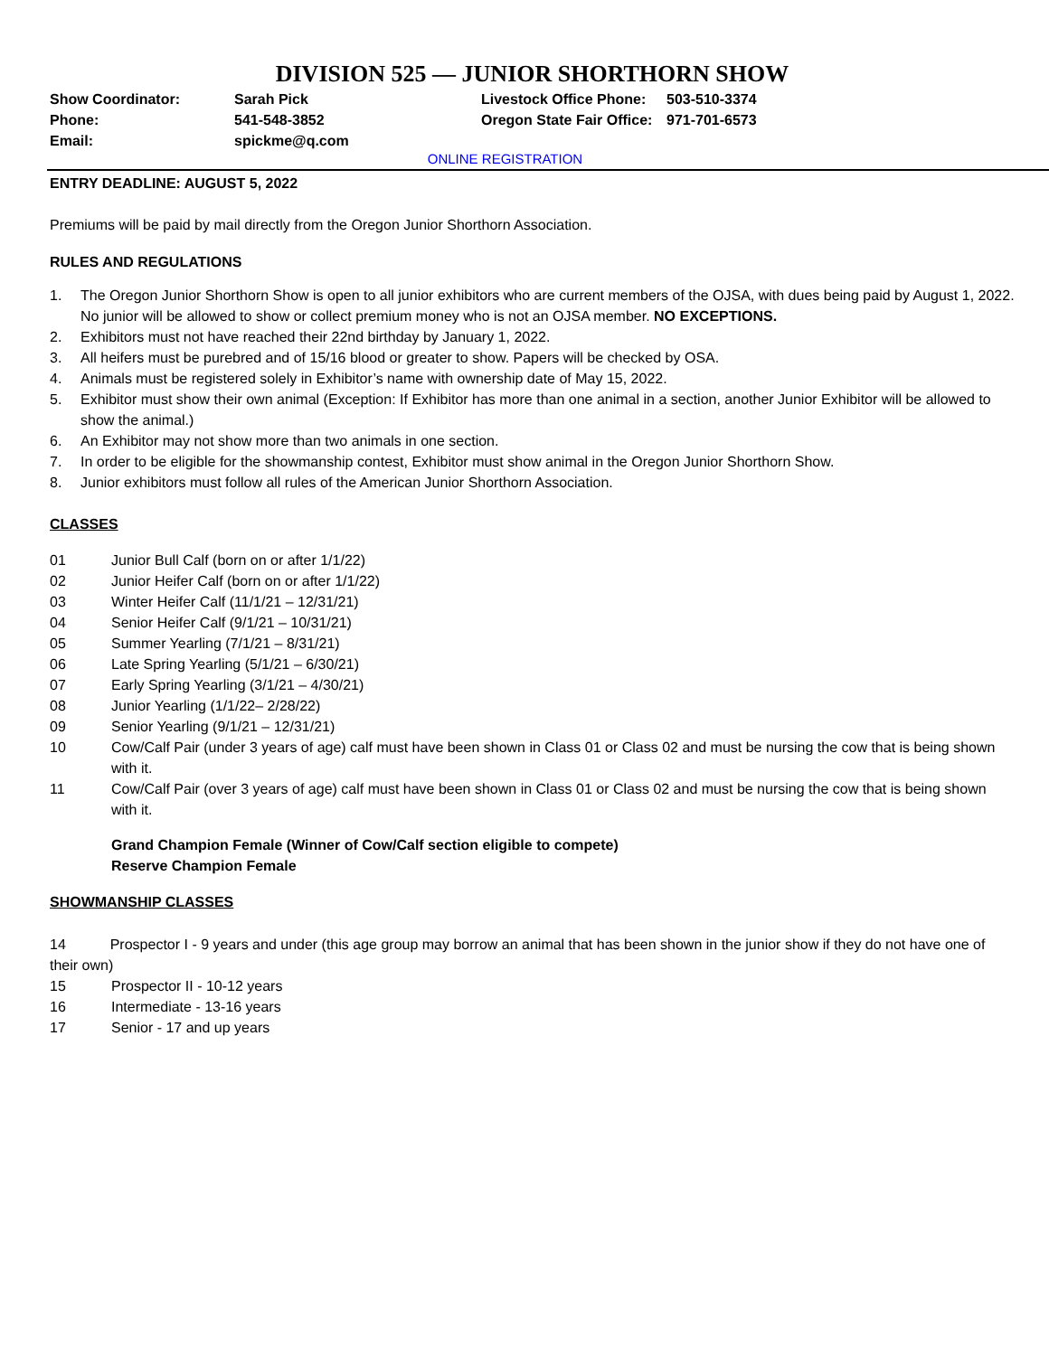DIVISION 525 — JUNIOR SHORTHORN SHOW
Show Coordinator:
Sarah Pick
Livestock Office Phone:
503-510-3374
Phone:
541-548-3852
Oregon State Fair Office:
971-701-6573
Email:
spickme@q.com
ONLINE REGISTRATION
ENTRY DEADLINE: AUGUST 5, 2022
Premiums will be paid by mail directly from the Oregon Junior Shorthorn Association.
RULES AND REGULATIONS
1. The Oregon Junior Shorthorn Show is open to all junior exhibitors who are current members of the OJSA, with dues being paid by August 1, 2022. No junior will be allowed to show or collect premium money who is not an OJSA member. NO EXCEPTIONS.
2. Exhibitors must not have reached their 22nd birthday by January 1, 2022.
3. All heifers must be purebred and of 15/16 blood or greater to show. Papers will be checked by OSA.
4. Animals must be registered solely in Exhibitor’s name with ownership date of May 15, 2022.
5. Exhibitor must show their own animal (Exception: If Exhibitor has more than one animal in a section, another Junior Exhibitor will be allowed to show the animal.)
6. An Exhibitor may not show more than two animals in one section.
7. In order to be eligible for the showmanship contest, Exhibitor must show animal in the Oregon Junior Shorthorn Show.
8. Junior exhibitors must follow all rules of the American Junior Shorthorn Association.
CLASSES
01 Junior Bull Calf (born on or after 1/1/22)
02 Junior Heifer Calf (born on or after 1/1/22)
03 Winter Heifer Calf (11/1/21 – 12/31/21)
04 Senior Heifer Calf (9/1/21 – 10/31/21)
05 Summer Yearling (7/1/21 – 8/31/21)
06 Late Spring Yearling (5/1/21 – 6/30/21)
07 Early Spring Yearling (3/1/21 – 4/30/21)
08 Junior Yearling (1/1/22– 2/28/22)
09 Senior Yearling (9/1/21 – 12/31/21)
10 Cow/Calf Pair (under 3 years of age) calf must have been shown in Class 01 or Class 02 and must be nursing the cow that is being shown with it.
11 Cow/Calf Pair (over 3 years of age) calf must have been shown in Class 01 or Class 02 and must be nursing the cow that is being shown with it.
Grand Champion Female (Winner of Cow/Calf section eligible to compete)
Reserve Champion Female
SHOWMANSHIP CLASSES
14 Prospector I - 9 years and under (this age group may borrow an animal that has been shown in the junior show if they do not have one of their own)
15 Prospector II - 10-12 years
16 Intermediate - 13-16 years
17 Senior - 17 and up years